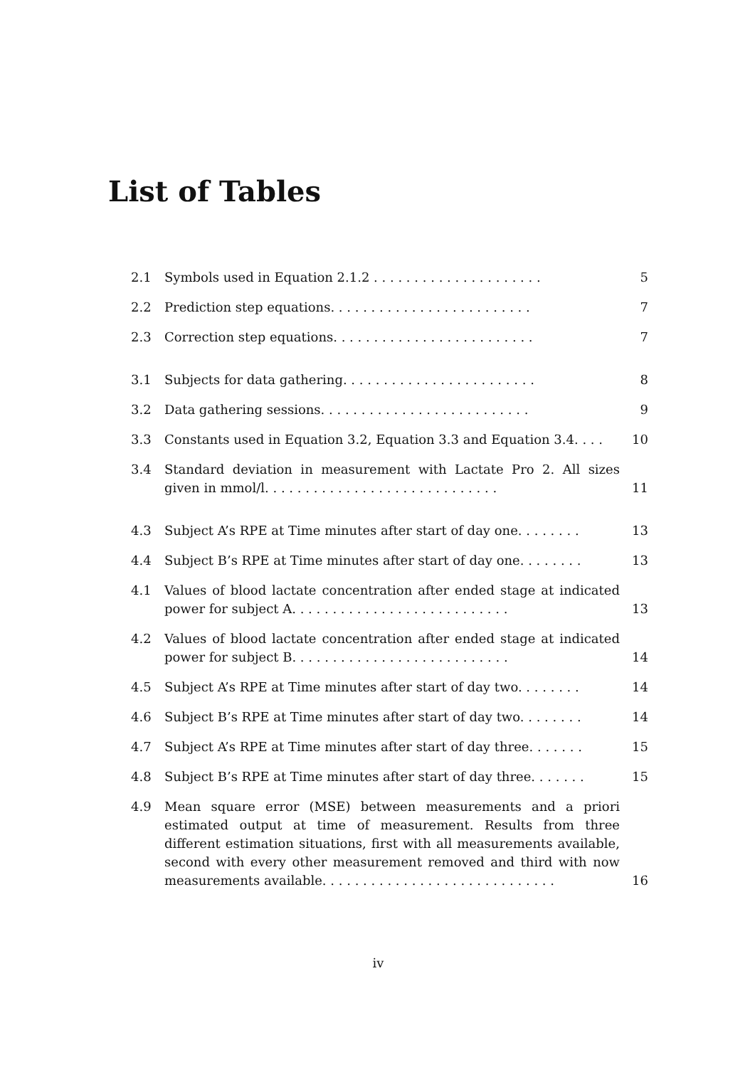List of Tables
2.1 Symbols used in Equation 2.1.2 . . . . . . . . . . . . . . . . . . . . .
5
2.2 Prediction step equations. . . . . . . . . . . . . . . . . . . . . . . . .
7
2.3 Correction step equations. . . . . . . . . . . . . . . . . . . . . . . . .
7
3.1 Subjects for data gathering. . . . . . . . . . . . . . . . . . . . . . . .
8
3.2 Data gathering sessions. . . . . . . . . . . . . . . . . . . . . . . . . .
9
3.3 Constants used in Equation 3.2, Equation 3.3 and Equation 3.4. . . .
10
3.4 Standard deviation in measurement with Lactate Pro 2. All sizes given in mmol/l. . . . . . . . . . . . . . . . . . . . . . . . . . . . .
11
4.3 Subject A’s RPE at Time minutes after start of day one. . . . . . . .
13
4.4 Subject B’s RPE at Time minutes after start of day one. . . . . . . .
13
4.1 Values of blood lactate concentration after ended stage at indicated power for subject A. . . . . . . . . . . . . . . . . . . . . . . . . . .
13
4.2 Values of blood lactate concentration after ended stage at indicated power for subject B. . . . . . . . . . . . . . . . . . . . . . . . . . .
14
4.5 Subject A’s RPE at Time minutes after start of day two. . . . . . . .
14
4.6 Subject B’s RPE at Time minutes after start of day two. . . . . . . .
14
4.7 Subject A’s RPE at Time minutes after start of day three. . . . . . .
15
4.8 Subject B’s RPE at Time minutes after start of day three. . . . . . .
15
4.9 Mean square error (MSE) between measurements and a priori estimated output at time of measurement. Results from three different estimation situations, first with all measurements available, second with every other measurement removed and third with now measurements available. . . . . . . . . . . . . . . . . . . . . . . . . . . . .
16
iv